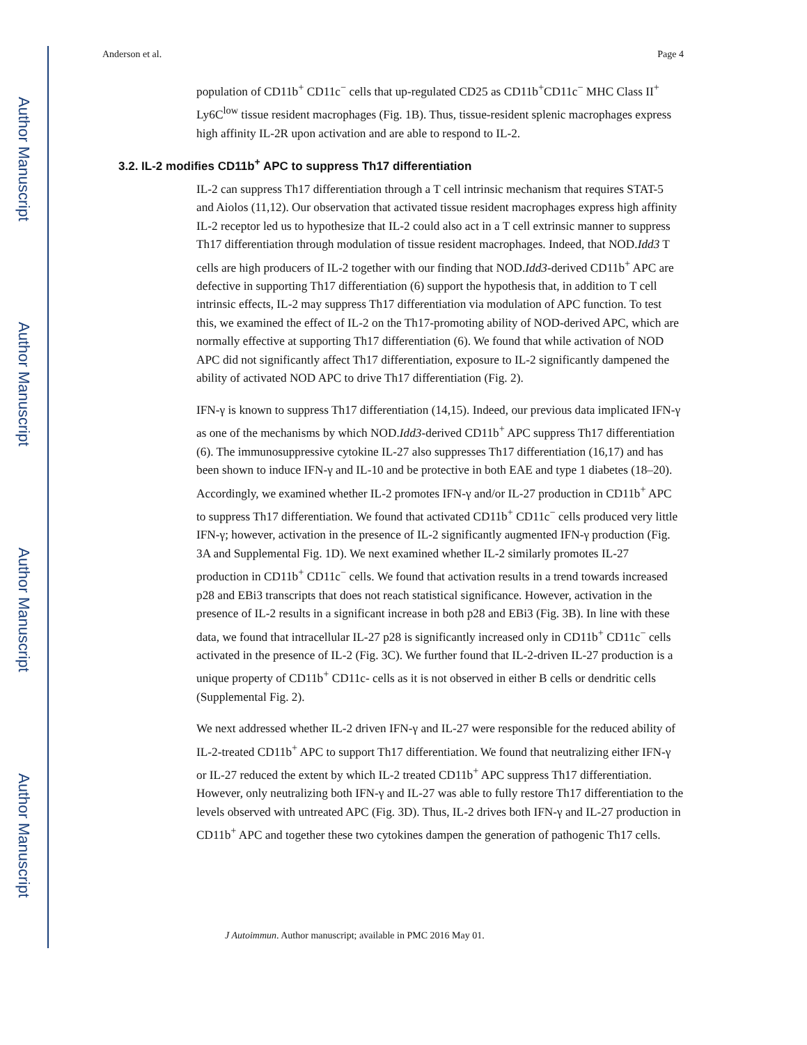Author Manuscript
Author Manuscript
Author Manuscript
Author Manuscript
Anderson et al. Page 4
population of CD11b<sup>+</sup> CD11c<sup>−</sup> cells that up-regulated CD25 as CD11b<sup>+</sup>CD11c<sup>−</sup> MHC Class II<sup>+</sup> Ly6C<sup>low</sup> tissue resident macrophages (Fig. 1B). Thus, tissue-resident splenic macrophages express high affinity IL-2R upon activation and are able to respond to IL-2.
3.2. IL-2 modifies CD11b<sup>+</sup> APC to suppress Th17 differentiation
IL-2 can suppress Th17 differentiation through a T cell intrinsic mechanism that requires STAT-5 and Aiolos (11,12). Our observation that activated tissue resident macrophages express high affinity IL-2 receptor led us to hypothesize that IL-2 could also act in a T cell extrinsic manner to suppress Th17 differentiation through modulation of tissue resident macrophages. Indeed, that NOD.Idd3 T cells are high producers of IL-2 together with our finding that NOD.Idd3-derived CD11b<sup>+</sup> APC are defective in supporting Th17 differentiation (6) support the hypothesis that, in addition to T cell intrinsic effects, IL-2 may suppress Th17 differentiation via modulation of APC function. To test this, we examined the effect of IL-2 on the Th17-promoting ability of NOD-derived APC, which are normally effective at supporting Th17 differentiation (6). We found that while activation of NOD APC did not significantly affect Th17 differentiation, exposure to IL-2 significantly dampened the ability of activated NOD APC to drive Th17 differentiation (Fig. 2).
IFN-γ is known to suppress Th17 differentiation (14,15). Indeed, our previous data implicated IFN-γ as one of the mechanisms by which NOD.Idd3-derived CD11b<sup>+</sup> APC suppress Th17 differentiation (6). The immunosuppressive cytokine IL-27 also suppresses Th17 differentiation (16,17) and has been shown to induce IFN-γ and IL-10 and be protective in both EAE and type 1 diabetes (18–20). Accordingly, we examined whether IL-2 promotes IFN-γ and/or IL-27 production in CD11b<sup>+</sup> APC to suppress Th17 differentiation. We found that activated CD11b<sup>+</sup> CD11c<sup>−</sup> cells produced very little IFN-γ; however, activation in the presence of IL-2 significantly augmented IFN-γ production (Fig. 3A and Supplemental Fig. 1D). We next examined whether IL-2 similarly promotes IL-27 production in CD11b<sup>+</sup> CD11c<sup>−</sup> cells. We found that activation results in a trend towards increased p28 and EBi3 transcripts that does not reach statistical significance. However, activation in the presence of IL-2 results in a significant increase in both p28 and EBi3 (Fig. 3B). In line with these data, we found that intracellular IL-27 p28 is significantly increased only in CD11b<sup>+</sup> CD11c<sup>−</sup> cells activated in the presence of IL-2 (Fig. 3C). We further found that IL-2-driven IL-27 production is a unique property of CD11b<sup>+</sup> CD11c- cells as it is not observed in either B cells or dendritic cells (Supplemental Fig. 2).
We next addressed whether IL-2 driven IFN-γ and IL-27 were responsible for the reduced ability of IL-2-treated CD11b<sup>+</sup> APC to support Th17 differentiation. We found that neutralizing either IFN-γ or IL-27 reduced the extent by which IL-2 treated CD11b<sup>+</sup> APC suppress Th17 differentiation. However, only neutralizing both IFN-γ and IL-27 was able to fully restore Th17 differentiation to the levels observed with untreated APC (Fig. 3D). Thus, IL-2 drives both IFN-γ and IL-27 production in CD11b<sup>+</sup> APC and together these two cytokines dampen the generation of pathogenic Th17 cells.
J Autoimmun. Author manuscript; available in PMC 2016 May 01.